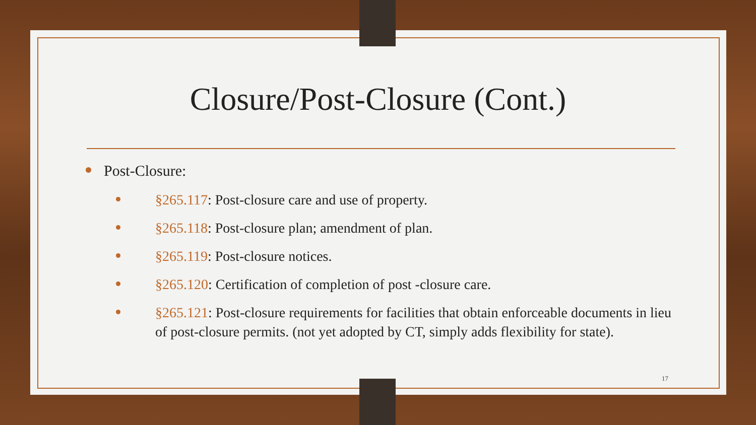Closure/Post-Closure (Cont.)
Post-Closure:
§265.117: Post-closure care and use of property.
§265.118: Post-closure plan; amendment of plan.
§265.119: Post-closure notices.
§265.120: Certification of completion of post -closure care.
§265.121: Post-closure requirements for facilities that obtain enforceable documents in lieu of post-closure permits. (not yet adopted by CT, simply adds flexibility for state).
17